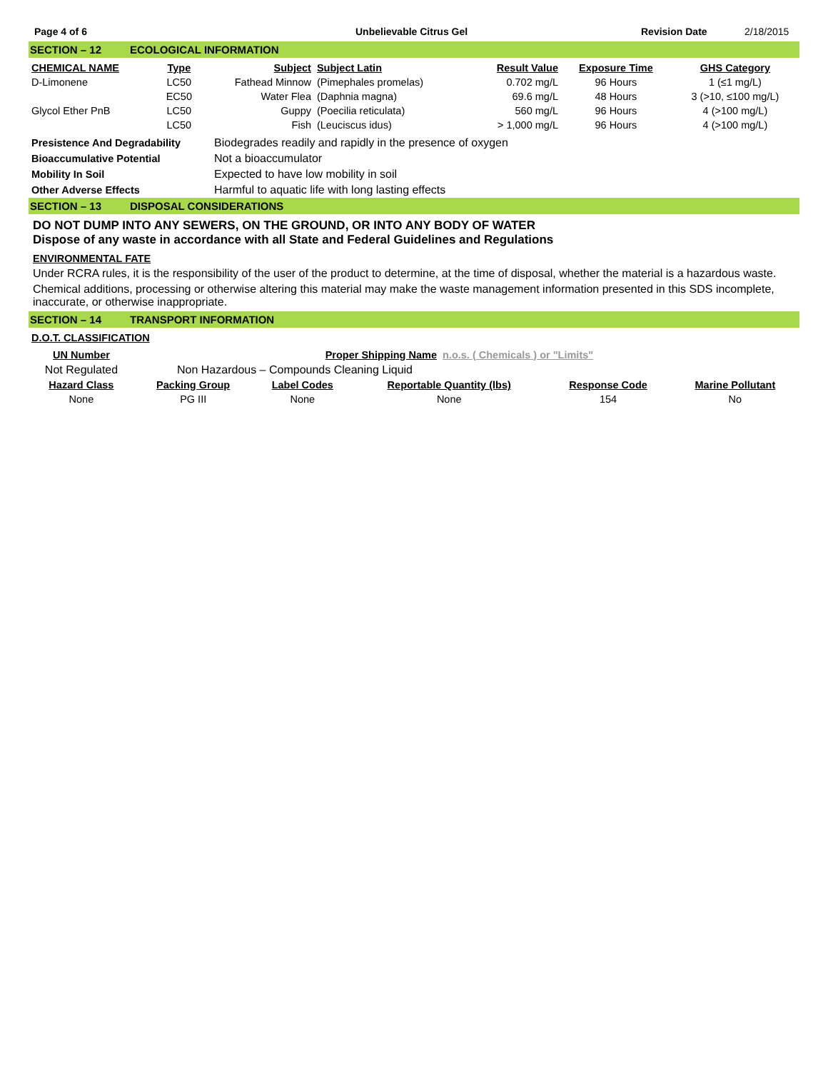Page 4 of 6 Unbelievable Citrus Gel Revision Date 2/18/2015
SECTION – 12 ECOLOGICAL INFORMATION
| CHEMICAL NAME | Type | Subject | Subject Latin | Result Value | Exposure Time | GHS Category |
| --- | --- | --- | --- | --- | --- | --- |
| D-Limonene | LC50 | Fathead Minnow | (Pimephales promelas) | 0.702 mg/L | 96 Hours | 1 (≤1 mg/L) |
| | EC50 | Water Flea | (Daphnia magna) | 69.6 mg/L | 48 Hours | 3 (>10, ≤100 mg/L) |
| Glycol Ether PnB | LC50 | Guppy | (Poecilia reticulata) | 560 mg/L | 96 Hours | 4 (>100 mg/L) |
| | LC50 | Fish | (Leuciscus idus) | > 1,000 mg/L | 96 Hours | 4 (>100 mg/L) |
| Presistence And Degradability | Biodegrades readily and rapidly in the presence of oxygen |
| Bioaccumulative Potential | Not a bioaccumulator |
| Mobility In Soil | Expected to have low mobility in soil |
| Other Adverse Effects | Harmful to aquatic life with long lasting effects |
SECTION – 13 DISPOSAL CONSIDERATIONS
DO NOT DUMP INTO ANY SEWERS, ON THE GROUND, OR INTO ANY BODY OF WATER
Dispose of any waste in accordance with all State and Federal Guidelines and Regulations
ENVIRONMENTAL FATE
Under RCRA rules, it is the responsibility of the user of the product to determine, at the time of disposal, whether the material is a hazardous waste.
Chemical additions, processing or otherwise altering this material may make the waste management information presented in this SDS incomplete, inaccurate, or otherwise inappropriate.
SECTION – 14 TRANSPORT INFORMATION
D.O.T. CLASSIFICATION
| UN Number | Proper Shipping Name | n.o.s. ( Chemicals ) or "Limits" |
| Not Regulated | Non Hazardous – Compounds Cleaning Liquid | |
| Hazard Class | Packing Group | Label Codes | Reportable Quantity (lbs) | Response Code | Marine Pollutant |
| --- | --- | --- | --- | --- | --- |
| None | PG III | None | None | 154 | No |